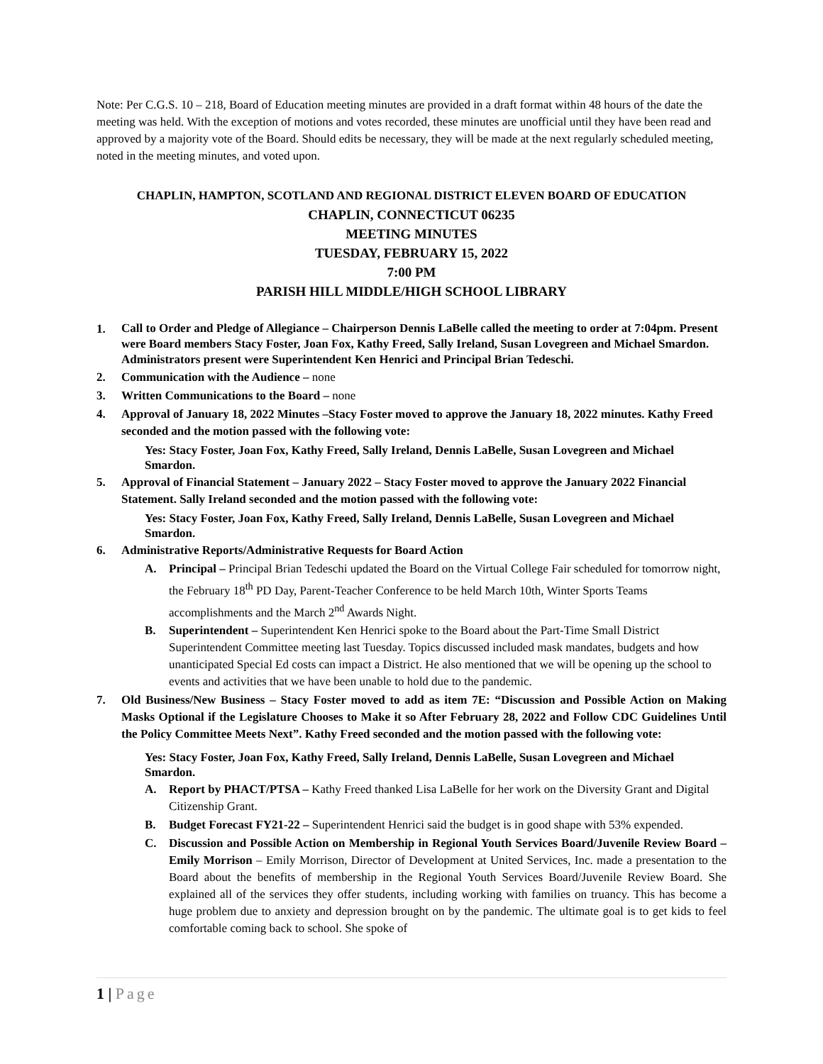Note: Per C.G.S. 10 – 218, Board of Education meeting minutes are provided in a draft format within 48 hours of the date the meeting was held. With the exception of motions and votes recorded, these minutes are unofficial until they have been read and approved by a majority vote of the Board. Should edits be necessary, they will be made at the next regularly scheduled meeting, noted in the meeting minutes, and voted upon.
CHAPLIN, HAMPTON, SCOTLAND AND REGIONAL DISTRICT ELEVEN BOARD OF EDUCATION
CHAPLIN, CONNECTICUT 06235
MEETING MINUTES
TUESDAY, FEBRUARY 15, 2022
7:00 PM
PARISH HILL MIDDLE/HIGH SCHOOL LIBRARY
1. Call to Order and Pledge of Allegiance – Chairperson Dennis LaBelle called the meeting to order at 7:04pm. Present were Board members Stacy Foster, Joan Fox, Kathy Freed, Sally Ireland, Susan Lovegreen and Michael Smardon. Administrators present were Superintendent Ken Henrici and Principal Brian Tedeschi.
2. Communication with the Audience – none
3. Written Communications to the Board – none
4. Approval of January 18, 2022 Minutes –Stacy Foster moved to approve the January 18, 2022 minutes. Kathy Freed seconded and the motion passed with the following vote:
Yes: Stacy Foster, Joan Fox, Kathy Freed, Sally Ireland, Dennis LaBelle, Susan Lovegreen and Michael Smardon.
5. Approval of Financial Statement – January 2022 – Stacy Foster moved to approve the January 2022 Financial Statement. Sally Ireland seconded and the motion passed with the following vote:
Yes: Stacy Foster, Joan Fox, Kathy Freed, Sally Ireland, Dennis LaBelle, Susan Lovegreen and Michael Smardon.
6. Administrative Reports/Administrative Requests for Board Action
A. Principal – Principal Brian Tedeschi updated the Board on the Virtual College Fair scheduled for tomorrow night, the February 18<sup>th</sup> PD Day, Parent-Teacher Conference to be held March 10th, Winter Sports Teams accomplishments and the March 2<sup>nd</sup> Awards Night.
B. Superintendent – Superintendent Ken Henrici spoke to the Board about the Part-Time Small District Superintendent Committee meeting last Tuesday. Topics discussed included mask mandates, budgets and how unanticipated Special Ed costs can impact a District. He also mentioned that we will be opening up the school to events and activities that we have been unable to hold due to the pandemic.
7. Old Business/New Business – Stacy Foster moved to add as item 7E: “Discussion and Possible Action on Making Masks Optional if the Legislature Chooses to Make it so After February 28, 2022 and Follow CDC Guidelines Until the Policy Committee Meets Next”. Kathy Freed seconded and the motion passed with the following vote:
Yes: Stacy Foster, Joan Fox, Kathy Freed, Sally Ireland, Dennis LaBelle, Susan Lovegreen and Michael Smardon.
A. Report by PHACT/PTSA – Kathy Freed thanked Lisa LaBelle for her work on the Diversity Grant and Digital Citizenship Grant.
B. Budget Forecast FY21-22 – Superintendent Henrici said the budget is in good shape with 53% expended.
C. Discussion and Possible Action on Membership in Regional Youth Services Board/Juvenile Review Board – Emily Morrison – Emily Morrison, Director of Development at United Services, Inc. made a presentation to the Board about the benefits of membership in the Regional Youth Services Board/Juvenile Review Board. She explained all of the services they offer students, including working with families on truancy. This has become a huge problem due to anxiety and depression brought on by the pandemic. The ultimate goal is to get kids to feel comfortable coming back to school. She spoke of
1 | Page